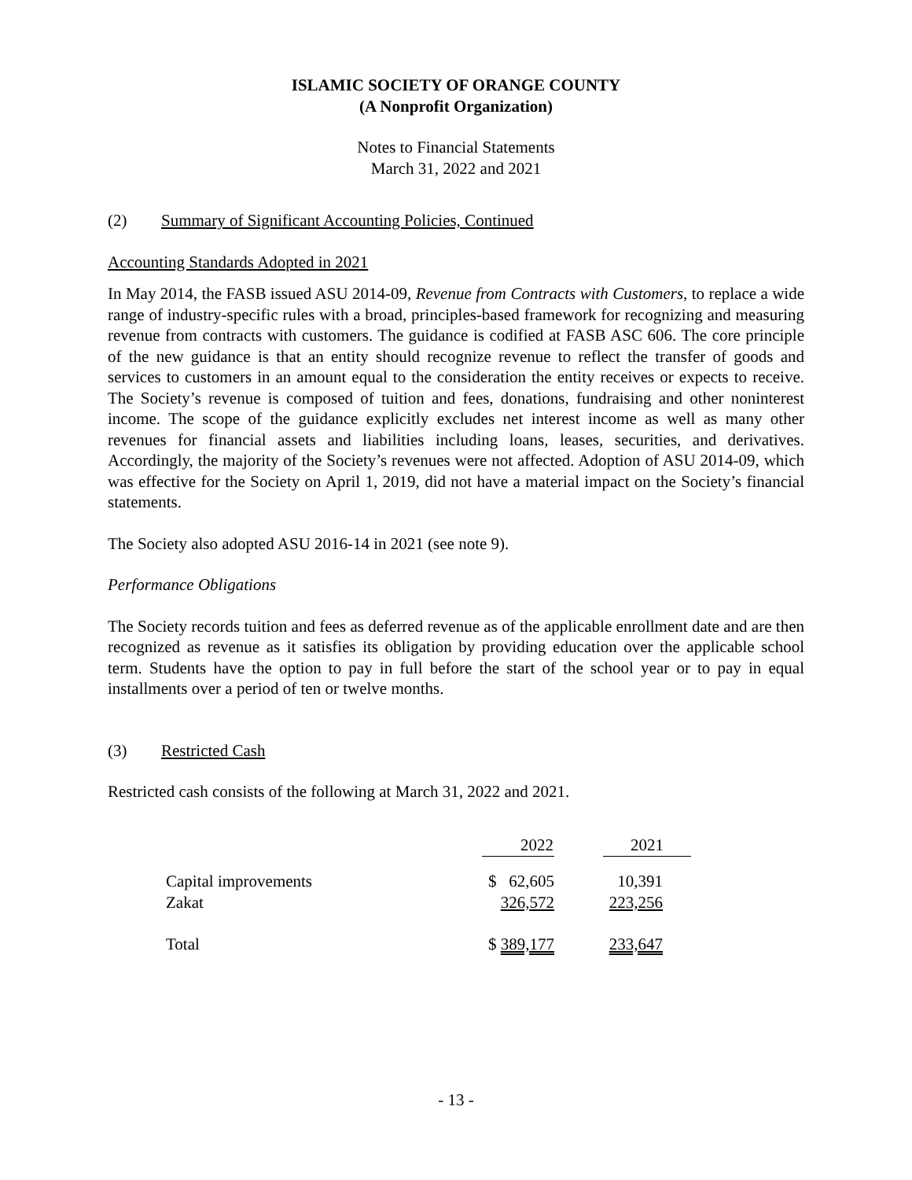ISLAMIC SOCIETY OF ORANGE COUNTY
(A Nonprofit Organization)
Notes to Financial Statements
March 31, 2022 and 2021
(2) Summary of Significant Accounting Policies, Continued
Accounting Standards Adopted in 2021
In May 2014, the FASB issued ASU 2014-09, Revenue from Contracts with Customers, to replace a wide range of industry-specific rules with a broad, principles-based framework for recognizing and measuring revenue from contracts with customers. The guidance is codified at FASB ASC 606. The core principle of the new guidance is that an entity should recognize revenue to reflect the transfer of goods and services to customers in an amount equal to the consideration the entity receives or expects to receive. The Society’s revenue is composed of tuition and fees, donations, fundraising and other noninterest income. The scope of the guidance explicitly excludes net interest income as well as many other revenues for financial assets and liabilities including loans, leases, securities, and derivatives. Accordingly, the majority of the Society’s revenues were not affected. Adoption of ASU 2014-09, which was effective for the Society on April 1, 2019, did not have a material impact on the Society’s financial statements.
The Society also adopted ASU 2016-14 in 2021 (see note 9).
Performance Obligations
The Society records tuition and fees as deferred revenue as of the applicable enrollment date and are then recognized as revenue as it satisfies its obligation by providing education over the applicable school term. Students have the option to pay in full before the start of the school year or to pay in equal installments over a period of ten or twelve months.
(3) Restricted Cash
Restricted cash consists of the following at March 31, 2022 and 2021.
| | 2022 | | 2021 |
| --- | --- | --- | --- |
| Capital improvements | $ 62,605 | | 10,391 |
| Zakat | 326,572 | | 223,256 |
| Total | $ 389,177 | | 233,647 |
- 13 -